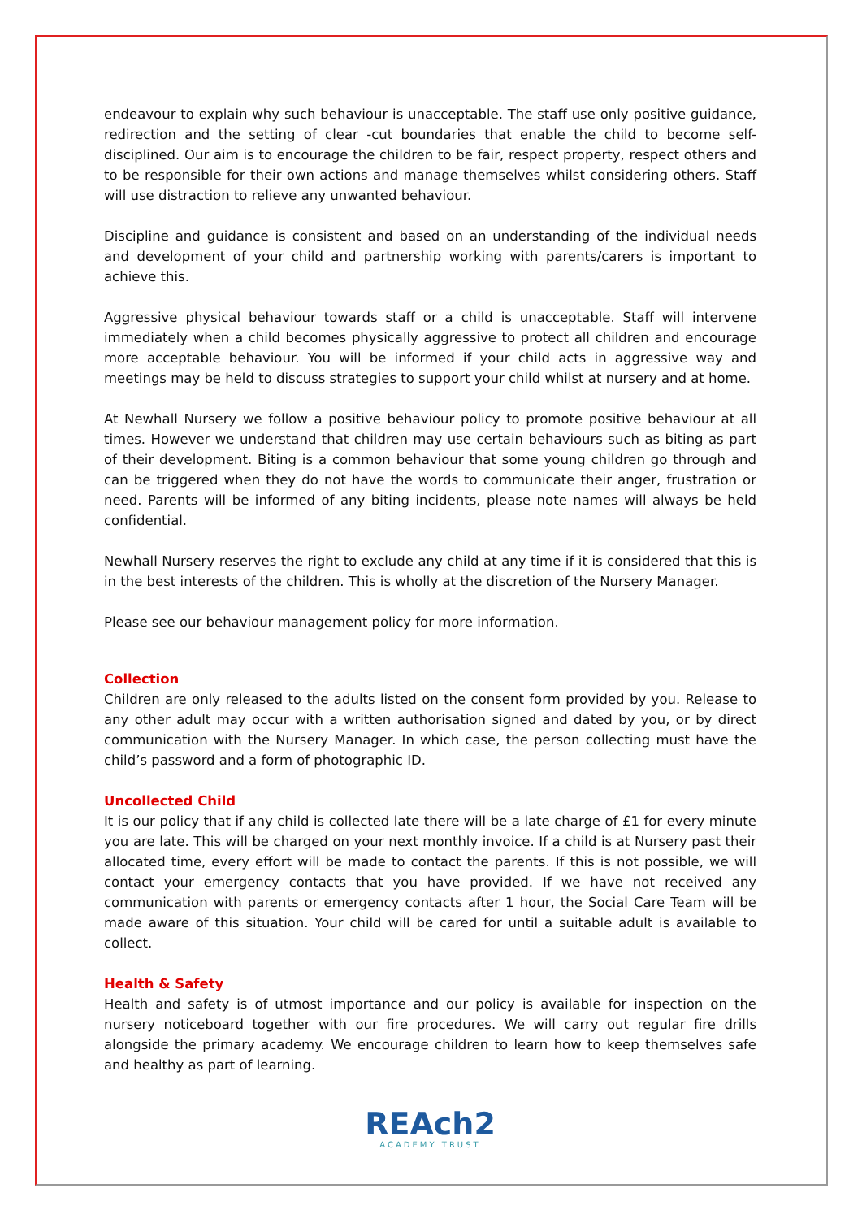endeavour to explain why such behaviour is unacceptable. The staff use only positive guidance, redirection and the setting of clear -cut boundaries that enable the child to become self-disciplined. Our aim is to encourage the children to be fair, respect property, respect others and to be responsible for their own actions and manage themselves whilst considering others. Staff will use distraction to relieve any unwanted behaviour.
Discipline and guidance is consistent and based on an understanding of the individual needs and development of your child and partnership working with parents/carers is important to achieve this.
Aggressive physical behaviour towards staff or a child is unacceptable. Staff will intervene immediately when a child becomes physically aggressive to protect all children and encourage more acceptable behaviour. You will be informed if your child acts in aggressive way and meetings may be held to discuss strategies to support your child whilst at nursery and at home.
At Newhall Nursery we follow a positive behaviour policy to promote positive behaviour at all times. However we understand that children may use certain behaviours such as biting as part of their development. Biting is a common behaviour that some young children go through and can be triggered when they do not have the words to communicate their anger, frustration or need. Parents will be informed of any biting incidents, please note names will always be held confidential.
Newhall Nursery reserves the right to exclude any child at any time if it is considered that this is in the best interests of the children. This is wholly at the discretion of the Nursery Manager.
Please see our behaviour management policy for more information.
Collection
Children are only released to the adults listed on the consent form provided by you. Release to any other adult may occur with a written authorisation signed and dated by you, or by direct communication with the Nursery Manager. In which case, the person collecting must have the child’s password and a form of photographic ID.
Uncollected Child
It is our policy that if any child is collected late there will be a late charge of £1 for every minute you are late. This will be charged on your next monthly invoice. If a child is at Nursery past their allocated time, every effort will be made to contact the parents. If this is not possible, we will contact your emergency contacts that you have provided. If we have not received any communication with parents or emergency contacts after 1 hour, the Social Care Team will be made aware of this situation. Your child will be cared for until a suitable adult is available to collect.
Health & Safety
Health and safety is of utmost importance and our policy is available for inspection on the nursery noticeboard together with our fire procedures. We will carry out regular fire drills alongside the primary academy. We encourage children to learn how to keep themselves safe and healthy as part of learning.
REAch2
ACADEMY TRUST